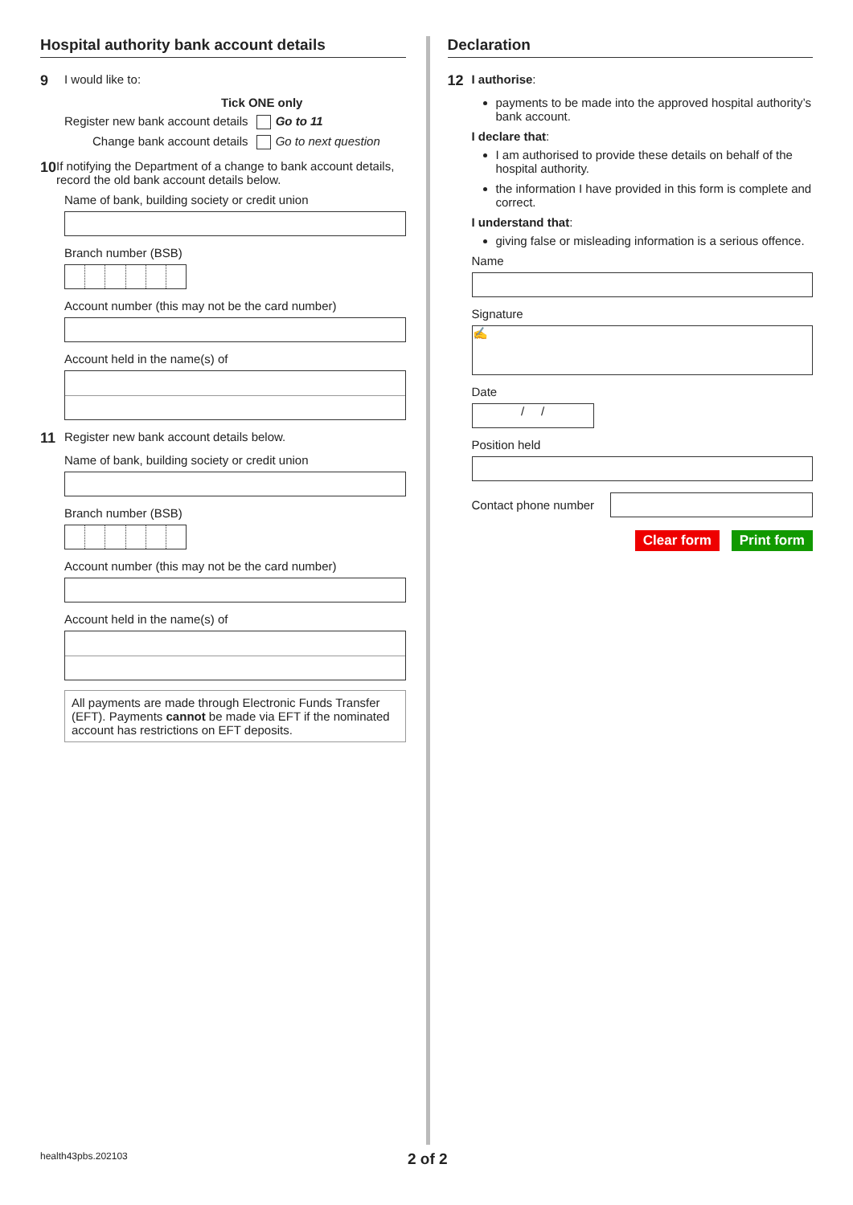Hospital authority bank account details
9 I would like to:
Tick ONE only
Register new bank account details Go to 11
Change bank account details Go to next question
10 If notifying the Department of a change to bank account details, record the old bank account details below.
Name of bank, building society or credit union
Branch number (BSB)
Account number (this may not be the card number)
Account held in the name(s) of
11 Register new bank account details below.
Name of bank, building society or credit union
Branch number (BSB)
Account number (this may not be the card number)
Account held in the name(s) of
All payments are made through Electronic Funds Transfer (EFT). Payments cannot be made via EFT if the nominated account has restrictions on EFT deposits.
Declaration
12 I authorise:
payments to be made into the approved hospital authority’s bank account.
I declare that:
I am authorised to provide these details on behalf of the hospital authority.
the information I have provided in this form is complete and correct.
I understand that:
giving false or misleading information is a serious offence.
Name
Signature
✍
Date
/ /
Position held
Contact phone number
Clear form Print form
health43pbs.202103 2 of 2